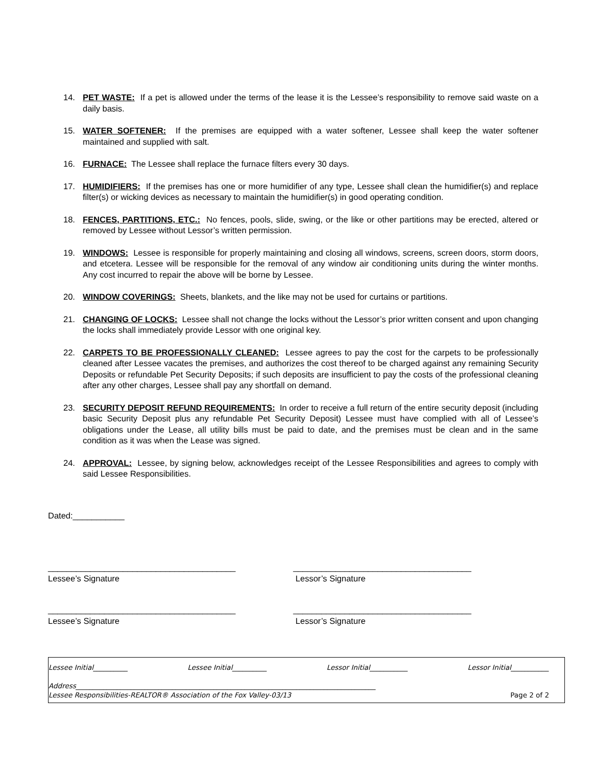14. PET WASTE: If a pet is allowed under the terms of the lease it is the Lessee’s responsibility to remove said waste on a daily basis.
15. WATER SOFTENER: If the premises are equipped with a water softener, Lessee shall keep the water softener maintained and supplied with salt.
16. FURNACE: The Lessee shall replace the furnace filters every 30 days.
17. HUMIDIFIERS: If the premises has one or more humidifier of any type, Lessee shall clean the humidifier(s) and replace filter(s) or wicking devices as necessary to maintain the humidifier(s) in good operating condition.
18. FENCES, PARTITIONS, ETC.: No fences, pools, slide, swing, or the like or other partitions may be erected, altered or removed by Lessee without Lessor’s written permission.
19. WINDOWS: Lessee is responsible for properly maintaining and closing all windows, screens, screen doors, storm doors, and etcetera. Lessee will be responsible for the removal of any window air conditioning units during the winter months. Any cost incurred to repair the above will be borne by Lessee.
20. WINDOW COVERINGS: Sheets, blankets, and the like may not be used for curtains or partitions.
21. CHANGING OF LOCKS: Lessee shall not change the locks without the Lessor’s prior written consent and upon changing the locks shall immediately provide Lessor with one original key.
22. CARPETS TO BE PROFESSIONALLY CLEANED: Lessee agrees to pay the cost for the carpets to be professionally cleaned after Lessee vacates the premises, and authorizes the cost thereof to be charged against any remaining Security Deposits or refundable Pet Security Deposits; if such deposits are insufficient to pay the costs of the professional cleaning after any other charges, Lessee shall pay any shortfall on demand.
23. SECURITY DEPOSIT REFUND REQUIREMENTS: In order to receive a full return of the entire security deposit (including basic Security Deposit plus any refundable Pet Security Deposit) Lessee must have complied with all of Lessee’s obligations under the Lease, all utility bills must be paid to date, and the premises must be clean and in the same condition as it was when the Lease was signed.
24. APPROVAL: Lessee, by signing below, acknowledges receipt of the Lessee Responsibilities and agrees to comply with said Lessee Responsibilities.
Dated:___________
________________________________________
Lessee’s Signature
______________________________________
Lessor’s Signature
________________________________________
Lessee’s Signature
______________________________________
Lessor’s Signature
Lessee Initial__________ Lessee Initial__________ Lessor Initial___________ Lessor Initial___________
Address_______________________________________________________________________________________
Lessee Responsibilities-REALTOR® Association of the Fox Valley-03/13 Page 2 of 2